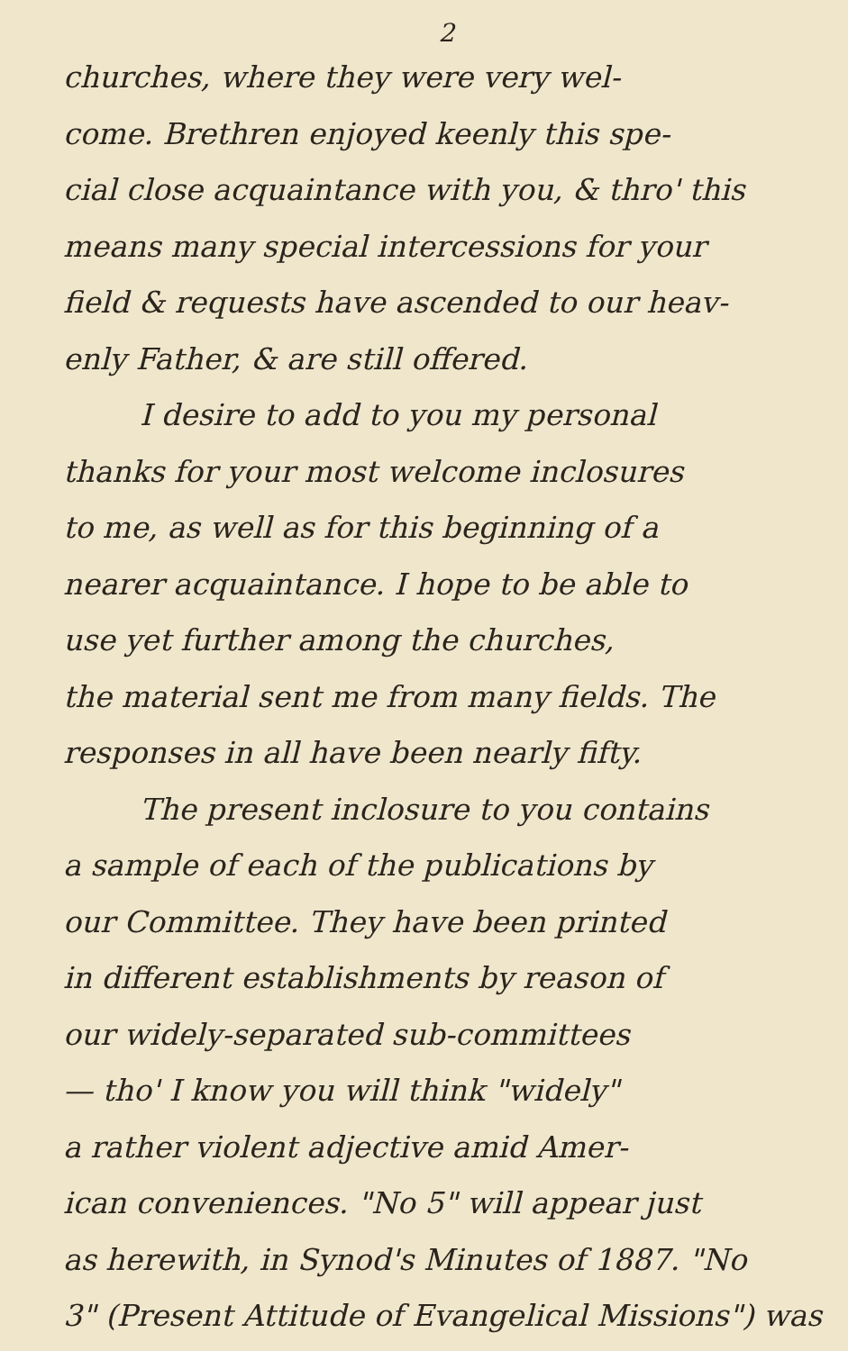2
churches, where they were very wel-
come. Brethren enjoyed keenly this spe-
cial close acquaintance with you, & thro' this
means many special intercessions for your
field & requests have ascended to our heav-
enly Father, & are still offered.
I desire to add to you my personal
thanks for your most welcome inclosures
to me, as well as for this beginning of a
nearer acquaintance. I hope to be able to
use yet further among the churches,
the material sent me from many fields. The
responses in all have been nearly fifty.
The present inclosure to you contains
a sample of each of the publications by
our Committee. They have been printed
in different establishments by reason of
our widely-separated sub-committees
— tho' I know you will think "widely"
a rather violent adjective amid Amer-
ican conveniences. "No 5" will appear just
as herewith, in Synod's Minutes of 1887. "No
3" (Present Attitude of Evangelical Missions") was